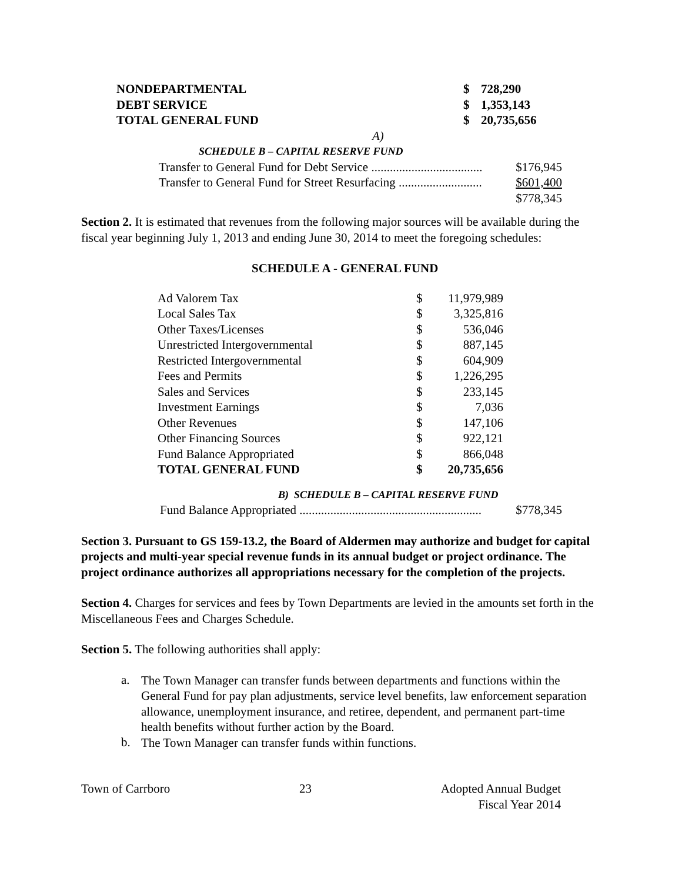| NONDEPARTMENTAL | $ | 728,290 |
| DEBT SERVICE | $ | 1,353,143 |
| TOTAL GENERAL FUND | $ | 20,735,656 |
A)
SCHEDULE B – CAPITAL RESERVE FUND
| Transfer to General Fund for Debt Service .................................... | $176,945 |
| Transfer to General Fund for Street Resurfacing ........................... | $601,400 |
| | $778,345 |
Section 2. It is estimated that revenues from the following major sources will be available during the fiscal year beginning July 1, 2013 and ending June 30, 2014 to meet the foregoing schedules:
SCHEDULE A - GENERAL FUND
| Ad Valorem Tax | $ | 11,979,989 |
| Local Sales Tax | $ | 3,325,816 |
| Other Taxes/Licenses | $ | 536,046 |
| Unrestricted Intergovernmental | $ | 887,145 |
| Restricted Intergovernmental | $ | 604,909 |
| Fees and Permits | $ | 1,226,295 |
| Sales and Services | $ | 233,145 |
| Investment Earnings | $ | 7,036 |
| Other Revenues | $ | 147,106 |
| Other Financing Sources | $ | 922,121 |
| Fund Balance Appropriated | $ | 866,048 |
| TOTAL GENERAL FUND | $ | 20,735,656 |
B) SCHEDULE B – CAPITAL RESERVE FUND
| Fund Balance Appropriated ........................................................... | $778,345 |
Section 3. Pursuant to GS 159-13.2, the Board of Aldermen may authorize and budget for capital projects and multi-year special revenue funds in its annual budget or project ordinance. The project ordinance authorizes all appropriations necessary for the completion of the projects.
Section 4. Charges for services and fees by Town Departments are levied in the amounts set forth in the Miscellaneous Fees and Charges Schedule.
Section 5. The following authorities shall apply:
a.
The Town Manager can transfer funds between departments and functions within the General Fund for pay plan adjustments, service level benefits, law enforcement separation allowance, unemployment insurance, and retiree, dependent, and permanent part-time health benefits without further action by the Board.
b.
The Town Manager can transfer funds within functions.
Town of Carrboro 23 Adopted Annual Budget
Fiscal Year 2014